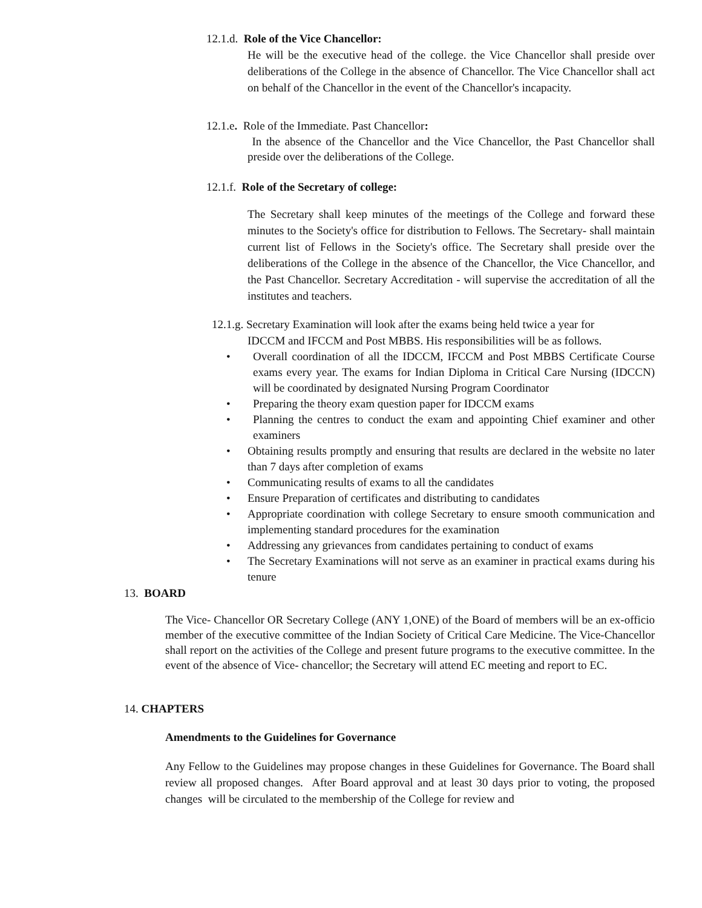12.1.d. Role of the Vice Chancellor:
He will be the executive head of the college. the Vice Chancellor shall preside over deliberations of the College in the absence of Chancellor. The Vice Chancellor shall act on behalf of the Chancellor in the event of the Chancellor's incapacity.
12.1.e. Role of the Immediate. Past Chancellor:
In the absence of the Chancellor and the Vice Chancellor, the Past Chancellor shall preside over the deliberations of the College.
12.1.f. Role of the Secretary of college:
The Secretary shall keep minutes of the meetings of the College and forward these minutes to the Society's office for distribution to Fellows. The Secretary- shall maintain current list of Fellows in the Society's office. The Secretary shall preside over the deliberations of the College in the absence of the Chancellor, the Vice Chancellor, and the Past Chancellor. Secretary Accreditation - will supervise the accreditation of all the institutes and teachers.
12.1.g. Secretary Examination will look after the exams being held twice a year for
IDCCM and IFCCM and Post MBBS. His responsibilities will be as follows.
• Overall coordination of all the IDCCM, IFCCM and Post MBBS Certificate Course exams every year. The exams for Indian Diploma in Critical Care Nursing (IDCCN) will be coordinated by designated Nursing Program Coordinator
• Preparing the theory exam question paper for IDCCM exams
• Planning the centres to conduct the exam and appointing Chief examiner and other examiners
• Obtaining results promptly and ensuring that results are declared in the website no later than 7 days after completion of exams
• Communicating results of exams to all the candidates
• Ensure Preparation of certificates and distributing to candidates
• Appropriate coordination with college Secretary to ensure smooth communication and implementing standard procedures for the examination
• Addressing any grievances from candidates pertaining to conduct of exams
• The Secretary Examinations will not serve as an examiner in practical exams during his tenure
13. BOARD
The Vice- Chancellor OR Secretary College (ANY 1,ONE) of the Board of members will be an ex-officio member of the executive committee of the Indian Society of Critical Care Medicine. The Vice-Chancellor shall report on the activities of the College and present future programs to the executive committee. In the event of the absence of Vice- chancellor; the Secretary will attend EC meeting and report to EC.
14. CHAPTERS
Amendments to the Guidelines for Governance
Any Fellow to the Guidelines may propose changes in these Guidelines for Governance. The Board shall review all proposed changes. After Board approval and at least 30 days prior to voting, the proposed changes will be circulated to the membership of the College for review and